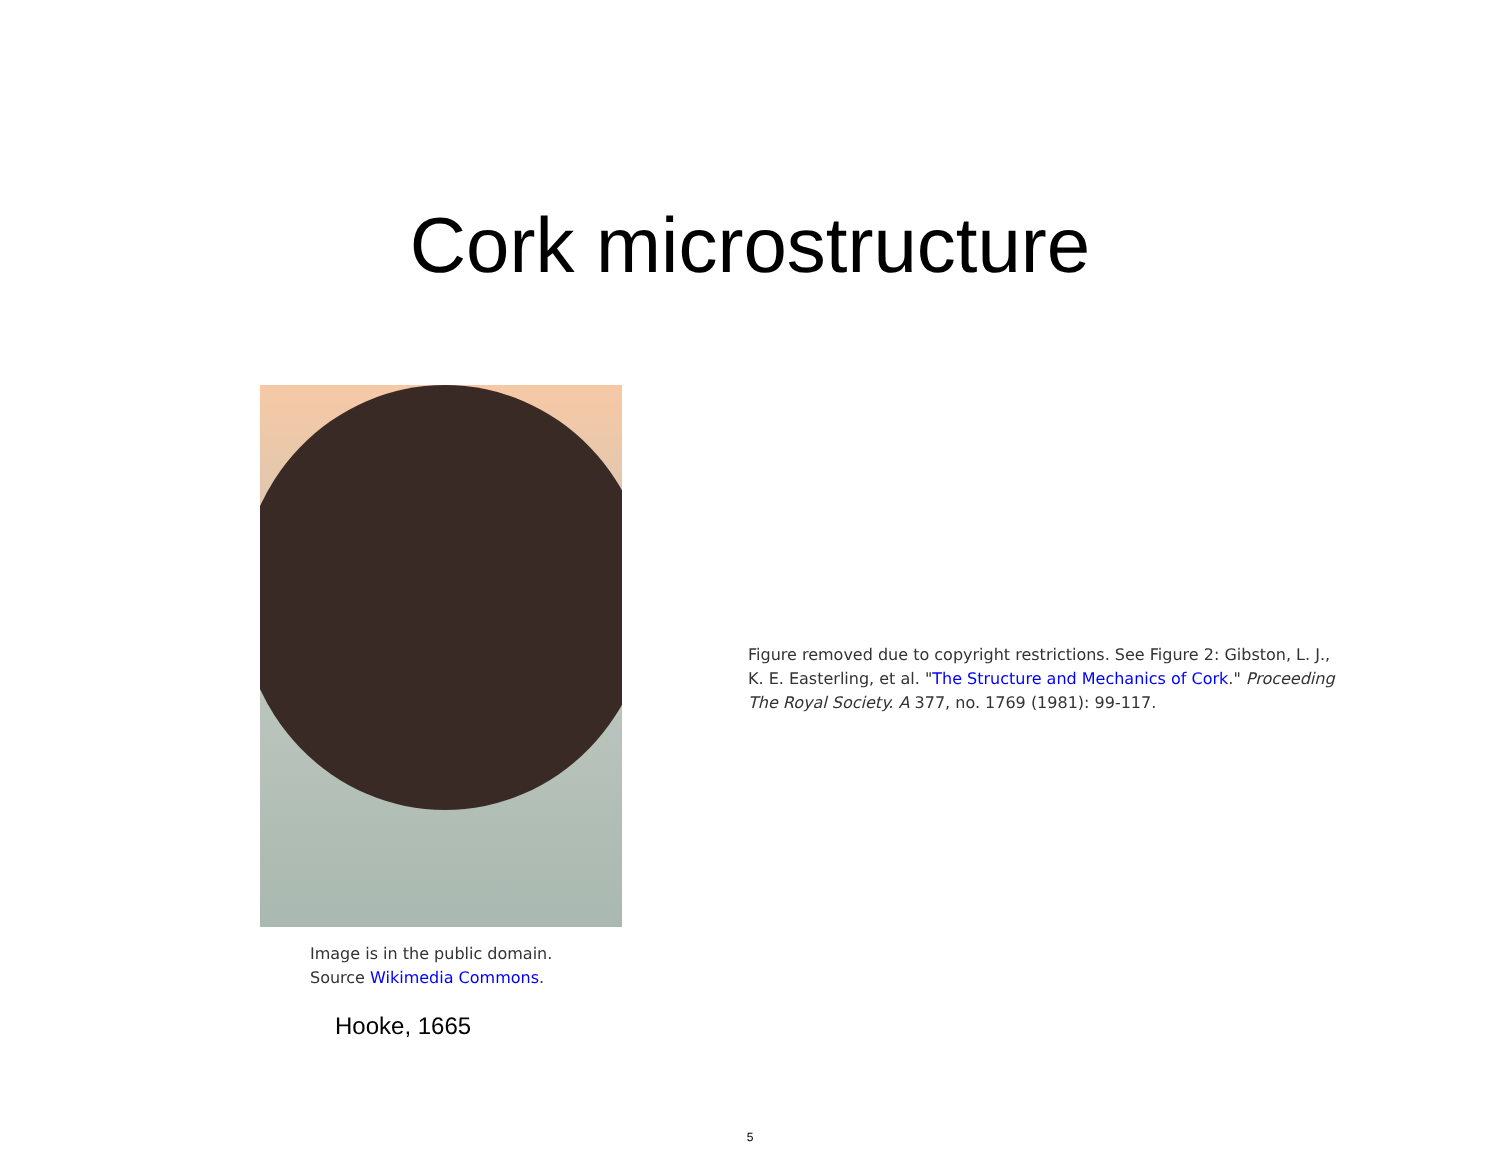Cork microstructure
Image is in the public domain.
Source Wikimedia Commons.
Hooke, 1665
Figure removed due to copyright restrictions. See Figure 2: Gibston, L. J., K. E. Easterling, et al. "The Structure and Mechanics of Cork." Proceeding The Royal Society. A 377, no. 1769 (1981): 99-117.
5